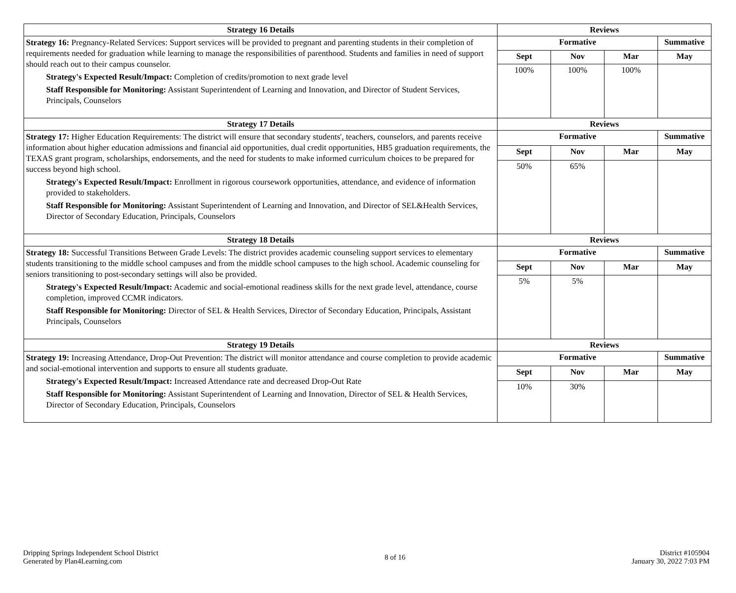| Strategy 16 Details | Reviews | | | |
| --- | --- | --- | --- | --- |
| Strategy 16: Pregnancy-Related Services: Support services will be provided to pregnant and parenting students in their completion of requirements needed for graduation while learning to manage the responsibilities of parenthood. Students and families in need of support should reach out to their campus counselor. Strategy's Expected Result/Impact: Completion of credits/promotion to next grade level Staff Responsible for Monitoring: Assistant Superintendent of Learning and Innovation, and Director of Student Services, Principals, Counselors | Formative | | | Summative |
| | Sept | Nov | Mar | May |
| | 100% | 100% | 100% | |
| Strategy 17 Details | Reviews | | | |
| Strategy 17: Higher Education Requirements: The district will ensure that secondary students', teachers, counselors, and parents receive information about higher education admissions and financial aid opportunities, dual credit opportunities, HB5 graduation requirements, the TEXAS grant program, scholarships, endorsements, and the need for students to make informed curriculum choices to be prepared for success beyond high school. Strategy's Expected Result/Impact: Enrollment in rigorous coursework opportunities, attendance, and evidence of information provided to stakeholders. Staff Responsible for Monitoring: Assistant Superintendent of Learning and Innovation, and Director of SEL&Health Services, Director of Secondary Education, Principals, Counselors | Formative | | | Summative |
| | Sept | Nov | Mar | May |
| | 50% | 65% | | |
| Strategy 18 Details | Reviews | | | |
| Strategy 18: Successful Transitions Between Grade Levels: The district provides academic counseling support services to elementary students transitioning to the middle school campuses and from the middle school campuses to the high school. Academic counseling for seniors transitioning to post-secondary settings will also be provided. Strategy's Expected Result/Impact: Academic and social-emotional readiness skills for the next grade level, attendance, course completion, improved CCMR indicators. Staff Responsible for Monitoring: Director of SEL & Health Services, Director of Secondary Education, Principals, Assistant Principals, Counselors | Formative | | | Summative |
| | Sept | Nov | Mar | May |
| | 5% | 5% | | |
| Strategy 19 Details | Reviews | | | |
| Strategy 19: Increasing Attendance, Drop-Out Prevention: The district will monitor attendance and course completion to provide academic and social-emotional intervention and supports to ensure all students graduate. Strategy's Expected Result/Impact: Increased Attendance rate and decreased Drop-Out Rate Staff Responsible for Monitoring: Assistant Superintendent of Learning and Innovation, Director of SEL & Health Services, Director of Secondary Education, Principals, Counselors | Formative | | | Summative |
| | Sept | Nov | Mar | May |
| | 10% | 30% | | |
Dripping Springs Independent School District
Generated by Plan4Learning.com
8 of 16
District #105904
January 30, 2022 7:03 PM